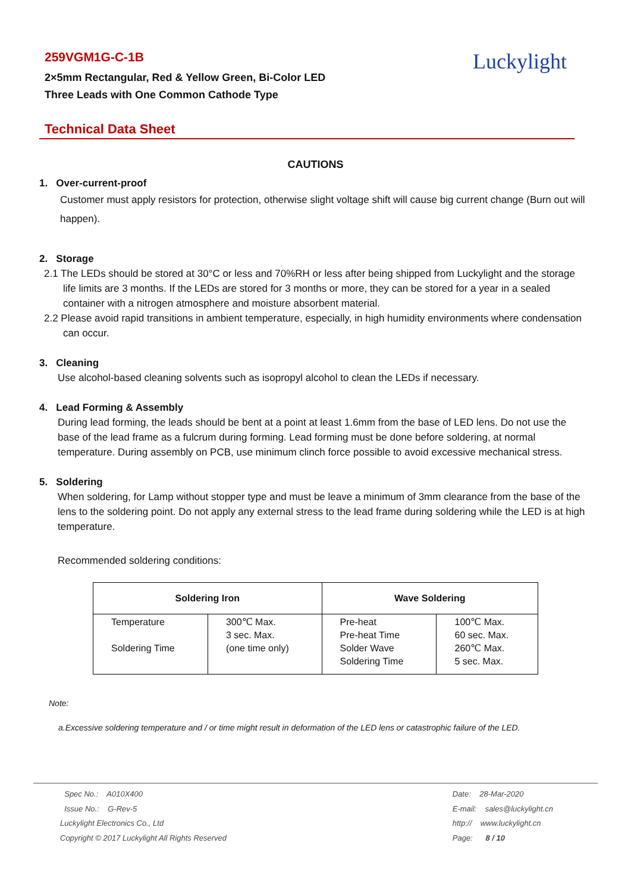259VGM1G-C-1B
2×5mm Rectangular, Red & Yellow Green, Bi-Color LED
Three Leads with One Common Cathode Type
Luckylight
Technical Data Sheet
CAUTIONS
1. Over-current-proof
Customer must apply resistors for protection, otherwise slight voltage shift will cause big current change (Burn out will happen).
2. Storage
2.1 The LEDs should be stored at 30°C or less and 70%RH or less after being shipped from Luckylight and the storage life limits are 3 months. If the LEDs are stored for 3 months or more, they can be stored for a year in a sealed container with a nitrogen atmosphere and moisture absorbent material.
2.2 Please avoid rapid transitions in ambient temperature, especially, in high humidity environments where condensation can occur.
3. Cleaning
Use alcohol-based cleaning solvents such as isopropyl alcohol to clean the LEDs if necessary.
4. Lead Forming & Assembly
During lead forming, the leads should be bent at a point at least 1.6mm from the base of LED lens. Do not use the base of the lead frame as a fulcrum during forming. Lead forming must be done before soldering, at normal temperature. During assembly on PCB, use minimum clinch force possible to avoid excessive mechanical stress.
5. Soldering
When soldering, for Lamp without stopper type and must be leave a minimum of 3mm clearance from the base of the lens to the soldering point. Do not apply any external stress to the lead frame during soldering while the LED is at high temperature.
Recommended soldering conditions:
| Soldering Iron | | Wave Soldering | |
| --- | --- | --- | --- |
| Temperature Soldering Time | 300℃ Max. 3 sec. Max. (one time only) | Pre-heat Pre-heat Time Solder Wave Soldering Time | 100℃ Max. 60 sec. Max. 260℃ Max. 5 sec. Max. |
Note:
a.Excessive soldering temperature and / or time might result in deformation of the LED lens or catastrophic failure of the LED.
Spec No.: A010X400
Issue No.: G-Rev-5
Luckylight Electronics Co., Ltd
Copyright © 2017 Luckylight All Rights Reserved
Date: 28-Mar-2020
E-mail: sales@luckylight.cn
http:// www.luckylight.cn
Page: 8 / 10